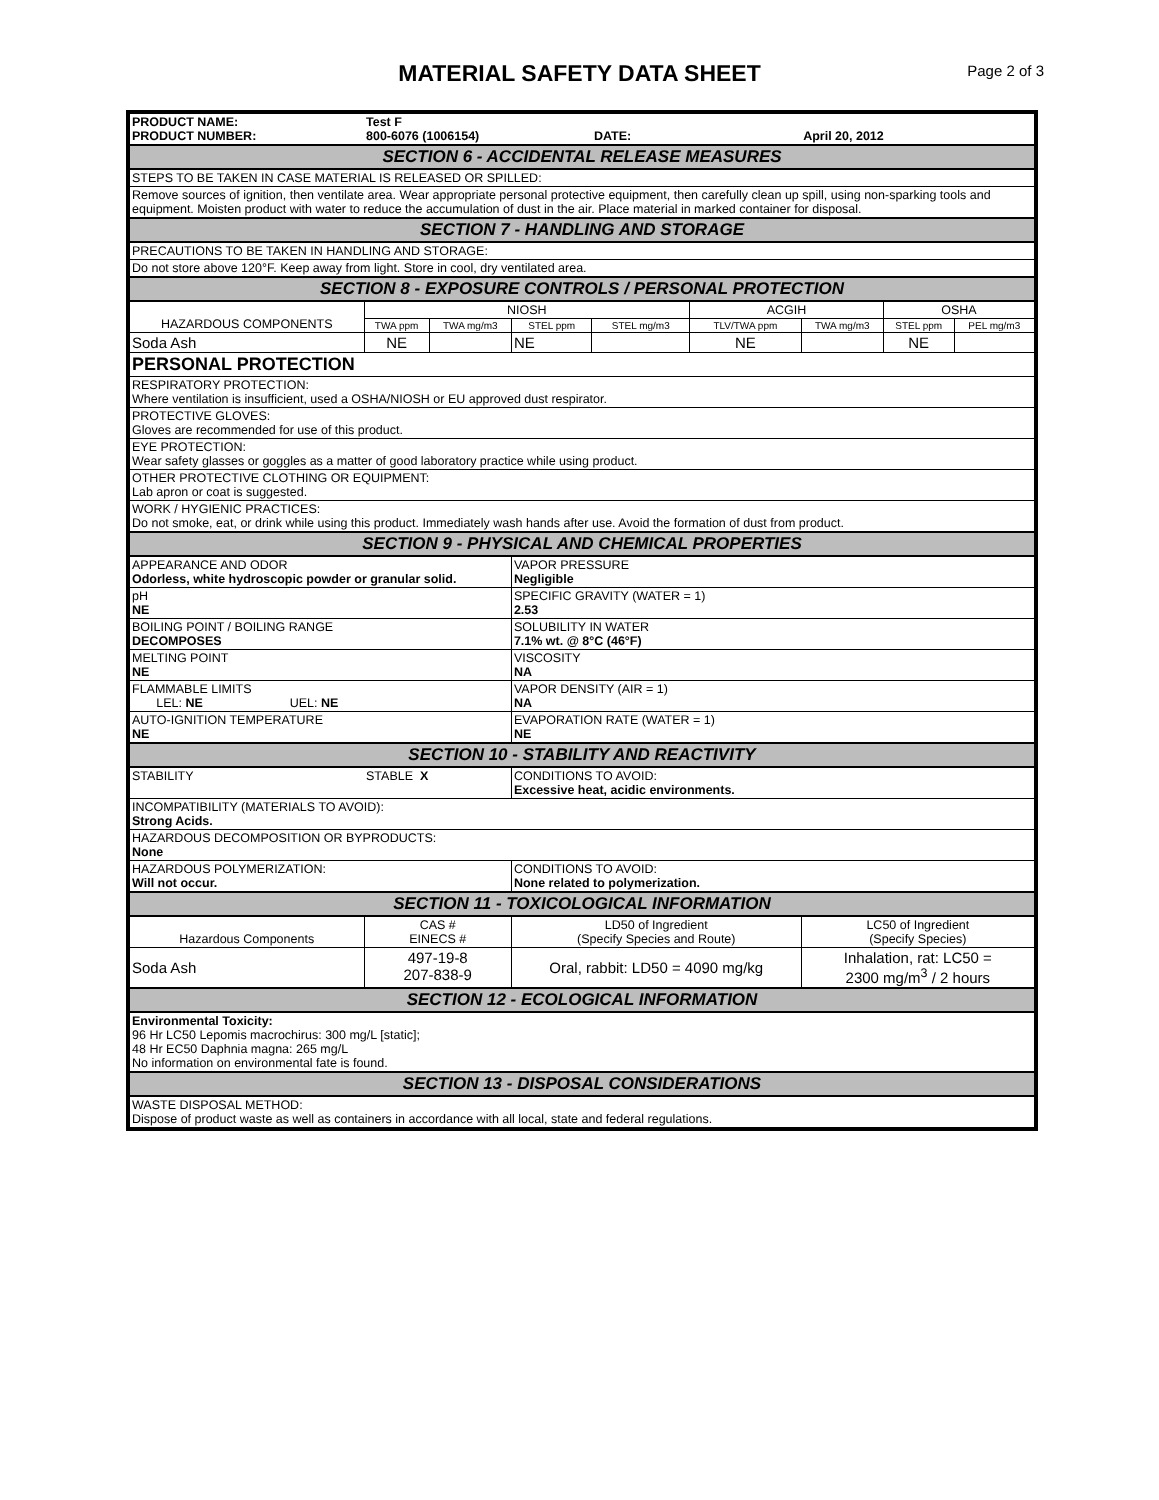MATERIAL SAFETY DATA SHEET
Page 2 of 3
| PRODUCT NAME: PRODUCT NUMBER: | Test F 800-6076 (1006154) | | | DATE: | | April 20, 2012 | | |
| SECTION 6 - ACCIDENTAL RELEASE MEASURES | | | | | | | | |
| STEPS TO BE TAKEN IN CASE MATERIAL IS RELEASED OR SPILLED: | | | | | | | | |
| Remove sources of ignition, then ventilate area. Wear appropriate personal protective equipment, then carefully clean up spill, using non-sparking tools and equipment. Moisten product with water to reduce the accumulation of dust in the air. Place material in marked container for disposal. | | | | | | | | |
| SECTION 7 - HANDLING AND STORAGE | | | | | | | | |
| PRECAUTIONS TO BE TAKEN IN HANDLING AND STORAGE: | | | | | | | | |
| Do not store above 120°F. Keep away from light. Store in cool, dry ventilated area. | | | | | | | | |
| SECTION 8 - EXPOSURE CONTROLS / PERSONAL PROTECTION | | | | | | | | |
| HAZARDOUS COMPONENTS | NIOSH | | | | ACGIH | | OSHA | |
| | TWA ppm | TWA mg/m3 | STEL ppm | STEL mg/m3 | TLV/TWA ppm | TWA mg/m3 | STEL ppm | PEL mg/m3 |
| Soda Ash | NE | | NE | | NE | | NE | |
| PERSONAL PROTECTION | | | | | | | | |
| RESPIRATORY PROTECTION: Where ventilation is insufficient, used a OSHA/NIOSH or EU approved dust respirator. | | | | | | | | |
| PROTECTIVE GLOVES: Gloves are recommended for use of this product. | | | | | | | | |
| EYE PROTECTION: Wear safety glasses or goggles as a matter of good laboratory practice while using product. | | | | | | | | |
| OTHER PROTECTIVE CLOTHING OR EQUIPMENT: Lab apron or coat is suggested. | | | | | | | | |
| WORK / HYGIENIC PRACTICES: Do not smoke, eat, or drink while using this product. Immediately wash hands after use. Avoid the formation of dust from product. | | | | | | | | |
| SECTION 9 - PHYSICAL AND CHEMICAL PROPERTIES | | | | | | | | |
| APPEARANCE AND ODOR Odorless, white hydroscopic powder or granular solid. | | | VAPOR PRESSURE Negligible | | | | | |
| pH NE | | | SPECIFIC GRAVITY (WATER = 1) 2.53 | | | | | |
| BOILING POINT / BOILING RANGE DECOMPOSES | | | SOLUBILITY IN WATER 7.1% wt. @ 8°C (46°F) | | | | | |
| MELTING POINT NE | | | VISCOSITY NA | | | | | |
| FLAMMABLE LIMITS LEL: NE UEL: NE | | | VAPOR DENSITY (AIR = 1) NA | | | | | |
| AUTO-IGNITION TEMPERATURE NE | | | EVAPORATION RATE (WATER = 1) NE | | | | | |
| SECTION 10 - STABILITY AND REACTIVITY | | | | | | | | |
| STABILITY | STABLE X | | CONDITIONS TO AVOID: Excessive heat, acidic environments. | | | | | |
| INCOMPATIBILITY (MATERIALS TO AVOID): Strong Acids. | | | | | | | | |
| HAZARDOUS DECOMPOSITION OR BYPRODUCTS: None | | | | | | | | |
| HAZARDOUS POLYMERIZATION: Will not occur. | | | CONDITIONS TO AVOID: None related to polymerization. | | | | | |
| SECTION 11 - TOXICOLOGICAL INFORMATION | | | | | | | | |
| Hazardous Components | CAS # EINECS # | | LD50 of Ingredient (Specify Species and Route) | | | LC50 of Ingredient (Specify Species) | | |
| Soda Ash | 497-19-8 207-838-9 | | Oral, rabbit: LD50 = 4090 mg/kg | | | Inhalation, rat: LC50 = 2300 mg/m<sup>3</sup> / 2 hours | | |
| SECTION 12 - ECOLOGICAL INFORMATION | | | | | | | | |
| Environmental Toxicity: 96 Hr LC50 Lepomis macrochirus: 300 mg/L [static]; 48 Hr EC50 Daphnia magna: 265 mg/L No information on environmental fate is found. | | | | | | | | |
| SECTION 13 - DISPOSAL CONSIDERATIONS | | | | | | | | |
| WASTE DISPOSAL METHOD: Dispose of product waste as well as containers in accordance with all local, state and federal regulations. | | | | | | | | |